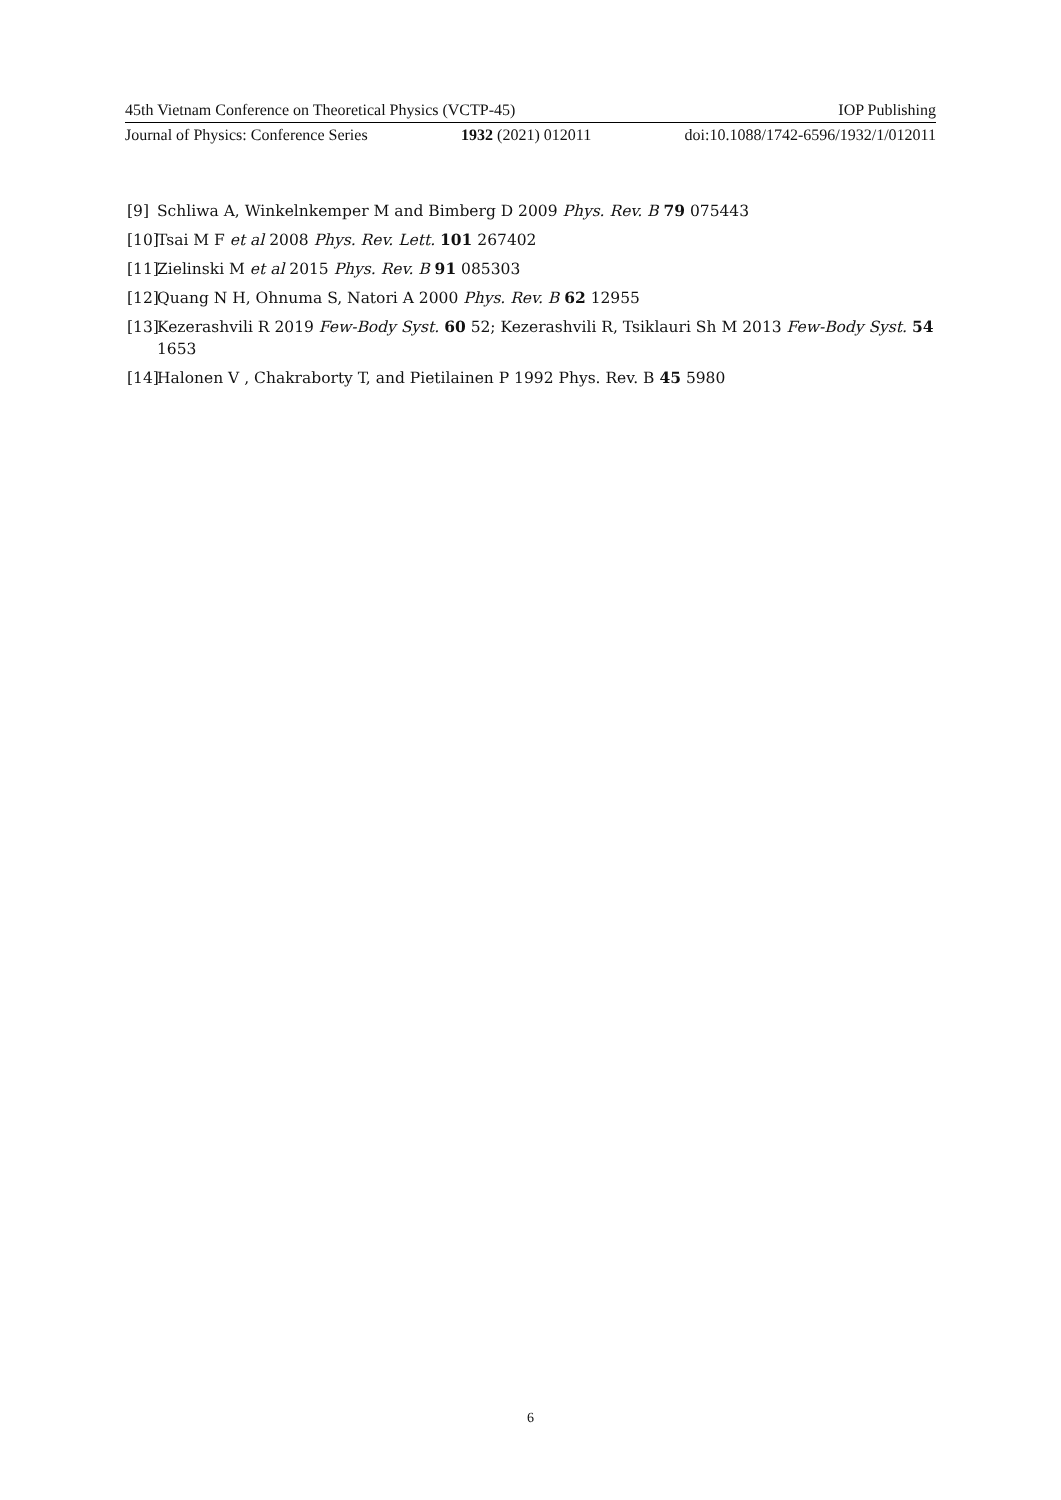45th Vietnam Conference on Theoretical Physics (VCTP-45) IOP Publishing
Journal of Physics: Conference Series 1932 (2021) 012011 doi:10.1088/1742-6596/1932/1/012011
[9] Schliwa A, Winkelnkemper M and Bimberg D 2009 Phys. Rev. B 79 075443
[10] Tsai M F et al 2008 Phys. Rev. Lett. 101 267402
[11] Zielinski M et al 2015 Phys. Rev. B 91 085303
[12] Quang N H, Ohnuma S, Natori A 2000 Phys. Rev. B 62 12955
[13] Kezerashvili R 2019 Few-Body Syst. 60 52; Kezerashvili R, Tsiklauri Sh M 2013 Few-Body Syst. 54 1653
[14] Halonen V , Chakraborty T, and Pietilainen P 1992 Phys. Rev. B 45 5980
6